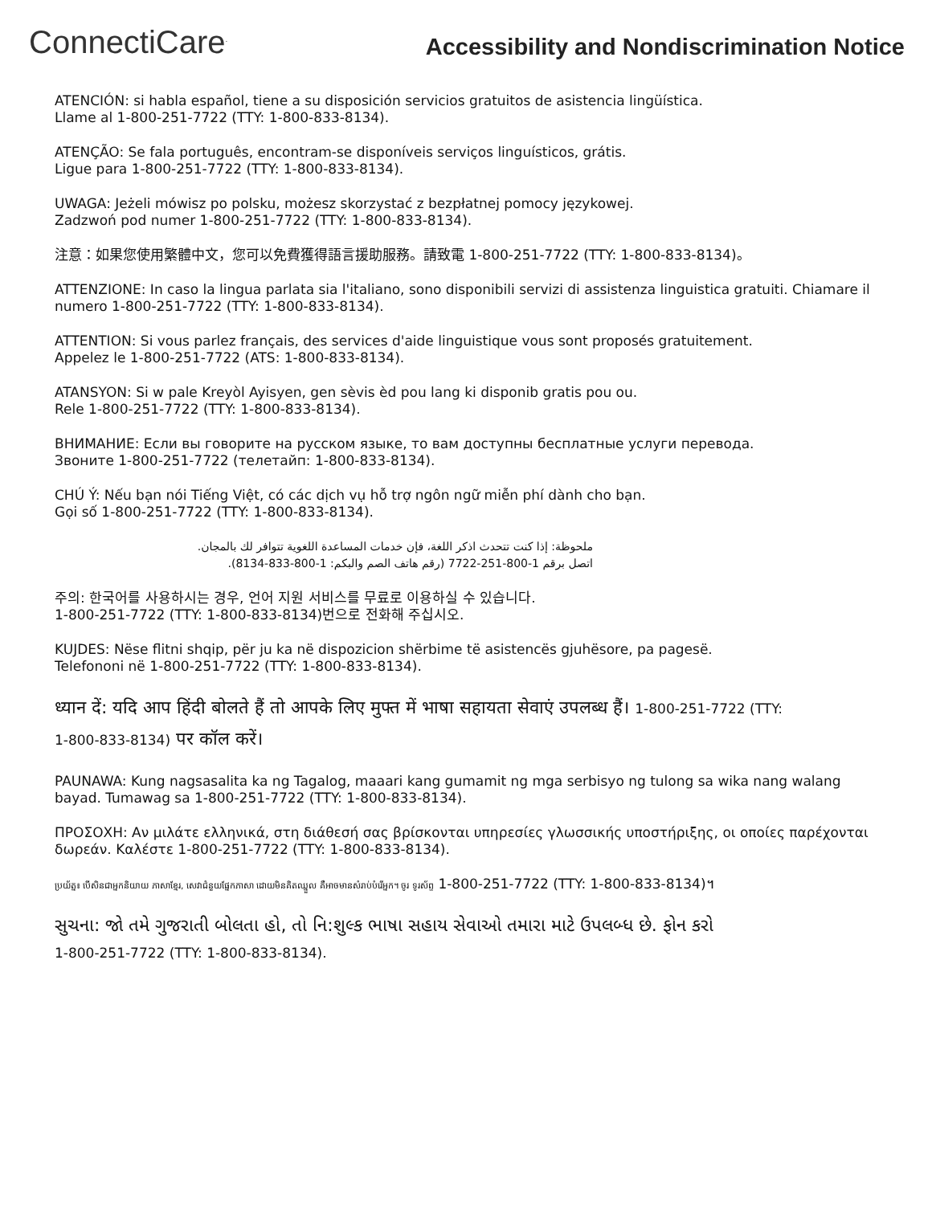ConnectiCare<sup>.</sup>
Accessibility and Nondiscrimination Notice
ATENCIÓN: si habla español, tiene a su disposición servicios gratuitos de asistencia lingüística.
Llame al 1-800-251-7722 (TTY: 1-800-833-8134).
ATENÇÃO: Se fala português, encontram-se disponíveis serviços linguísticos, grátis.
Ligue para 1-800-251-7722 (TTY: 1-800-833-8134).
UWAGA: Jeżeli mówisz po polsku, możesz skorzystać z bezpłatnej pomocy językowej.
Zadzwoń pod numer 1-800-251-7722 (TTY: 1-800-833-8134).
注意：如果您使用繁體中文，您可以免費獲得語言援助服務。請致電 1-800-251-7722 (TTY: 1-800-833-8134)。
ATTENZIONE: In caso la lingua parlata sia l'italiano, sono disponibili servizi di assistenza linguistica gratuiti. Chiamare il numero 1-800-251-7722 (TTY: 1-800-833-8134).
ATTENTION: Si vous parlez français, des services d'aide linguistique vous sont proposés gratuitement.
Appelez le 1-800-251-7722 (ATS: 1-800-833-8134).
ATANSYON: Si w pale Kreyòl Ayisyen, gen sèvis èd pou lang ki disponib gratis pou ou.
Rele 1-800-251-7722 (TTY: 1-800-833-8134).
ВНИМАНИЕ: Если вы говорите на русском языке, то вам доступны бесплатные услуги перевода.
Звоните 1-800-251-7722 (телетайп: 1-800-833-8134).
CHÚ Ý: Nếu bạn nói Tiếng Việt, có các dịch vụ hỗ trợ ngôn ngữ miễn phí dành cho bạn.
Gọi số 1-800-251-7722 (TTY: 1-800-833-8134).
ملحوظة: إذا كنت تتحدث اذكر اللغة، فإن خدمات المساعدة اللغوية تتوافر لك بالمجان.
اتصل برقم 1-800-251-7722 (رقم هاتف الصم والبكم: 1-800-833-8134).
주의: 한국어를 사용하시는 경우, 언어 지원 서비스를 무료로 이용하실 수 있습니다.
1-800-251-7722 (TTY: 1-800-833-8134)번으로 전화해 주십시오.
KUJDES: Nëse flitni shqip, për ju ka në dispozicion shërbime të asistencës gjuhësore, pa pagesë.
Telefononi në 1-800-251-7722 (TTY: 1-800-833-8134).
ध्यान दें: यदि आप हिंदी बोलते हैं तो आपके लिए मुफ्त में भाषा सहायता सेवाएं उपलब्ध हैं। 1-800-251-7722 (TTY:
1-800-833-8134) पर कॉल करें।
PAUNAWA: Kung nagsasalita ka ng Tagalog, maaari kang gumamit ng mga serbisyo ng tulong sa wika nang walang bayad. Tumawag sa 1-800-251-7722 (TTY: 1-800-833-8134).
ΠΡΟΣΟΧΗ: Αν μιλάτε ελληνικά, στη διάθεσή σας βρίσκονται υπηρεσίες γλωσσικής υποστήριξης, οι οποίες παρέχονται δωρεάν. Καλέστε 1-800-251-7722 (TTY: 1-800-833-8134).
ប្រយ័ត្ន៖ បើសិនជាអ្នកនិយាយ ភាសាខ្មែរ, សេវាជំនួយផ្នែកភាសា ដោយមិនគិតឈ្នួល គឺអាចមានសំរាប់បំរើអ្នក។ ចូរ ទូរស័ព្ទ 1-800-251-7722 (TTY: 1-800-833-8134)។
સુચના: જો તમે ગુજરાતી બોલતા હો, તો નિ:શુલ્ક ભાષા સહાય સેવાઓ તમારા માટે ઉપલબ્ધ છે. ફોન કરો
1-800-251-7722 (TTY: 1-800-833-8134).